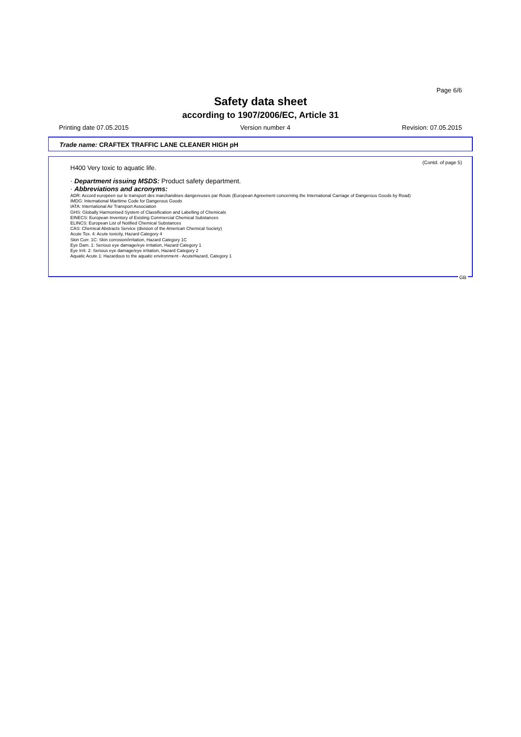Page 6/6
Safety data sheet
according to 1907/2006/EC, Article 31
Printing date 07.05.2015 Version number 4 Revision: 07.05.2015
Trade name: CRAFTEX TRAFFIC LANE CLEANER HIGH pH
(Contd. of page 5)
H400 Very toxic to aquatic life.
· Department issuing MSDS: Product safety department.
· Abbreviations and acronyms:
ADR: Accord européen sur le transport des marchandises dangereuses par Route (European Agreement concerning the International Carriage of Dangerous Goods by Road)
IMDG: International Maritime Code for Dangerous Goods
IATA: International Air Transport Association
GHS: Globally Harmonised System of Classification and Labelling of Chemicals
EINECS: European Inventory of Existing Commercial Chemical Substances
ELINCS: European List of Notified Chemical Substances
CAS: Chemical Abstracts Service (division of the American Chemical Society)
Acute Tox. 4: Acute toxicity, Hazard Category 4
Skin Corr. 1C: Skin corrosion/irritation, Hazard Category 1C
Eye Dam. 1: Serious eye damage/eye irritation, Hazard Category 1
Eye Irrit. 2: Serious eye damage/eye irritation, Hazard Category 2
Aquatic Acute 1: Hazardous to the aquatic environment - AcuteHazard, Category 1
GB